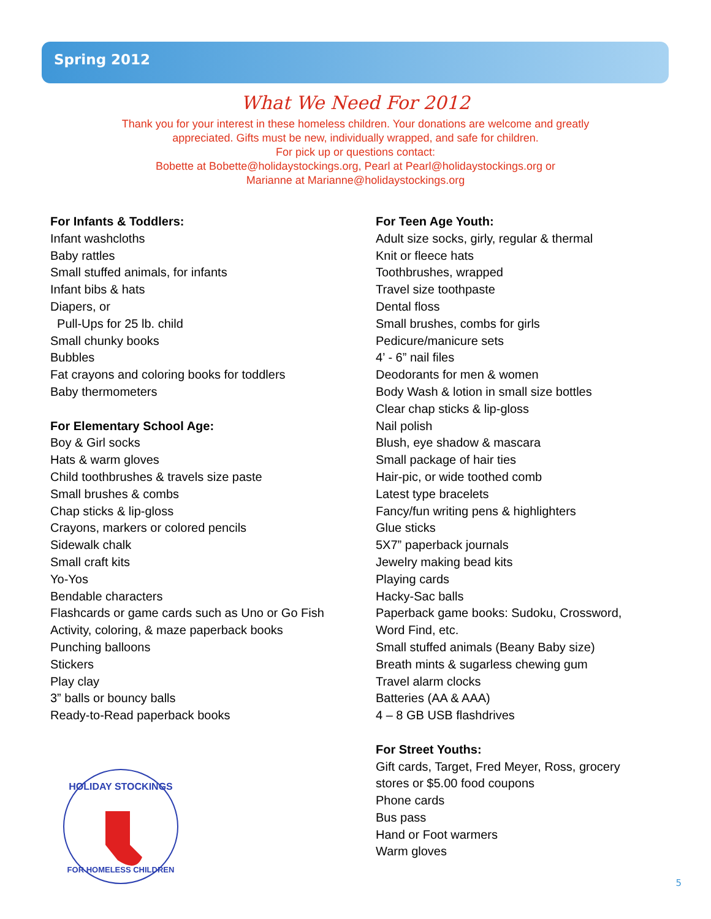Spring 2012
What We Need For 2012
Thank you for your interest in these homeless children. Your donations are welcome and greatly
appreciated. Gifts must be new, individually wrapped, and safe for children.
For pick up or questions contact:
Bobette at Bobette@holidaystockings.org, Pearl at Pearl@holidaystockings.org or
Marianne at Marianne@holidaystockings.org
For Infants & Toddlers:
Infant washcloths
Baby rattles
Small stuffed animals, for infants
Infant bibs & hats
Diapers, or
Pull-Ups for 25 lb. child
Small chunky books
Bubbles
Fat crayons and coloring books for toddlers
Baby thermometers
For Elementary School Age:
Boy & Girl socks
Hats & warm gloves
Child toothbrushes & travels size paste
Small brushes & combs
Chap sticks & lip-gloss
Crayons, markers or colored pencils
Sidewalk chalk
Small craft kits
Yo-Yos
Bendable characters
Flashcards or game cards such as Uno or Go Fish
Activity, coloring, & maze paperback books
Punching balloons
Stickers
Play clay
3” balls or bouncy balls
Ready-to-Read paperback books
HOLIDAY STOCKINGS
FOR HOMELESS CHILDREN
For Teen Age Youth:
Adult size socks, girly, regular & thermal
Knit or fleece hats
Toothbrushes, wrapped
Travel size toothpaste
Dental floss
Small brushes, combs for girls
Pedicure/manicure sets
4’ - 6” nail files
Deodorants for men & women
Body Wash & lotion in small size bottles
Clear chap sticks & lip-gloss
Nail polish
Blush, eye shadow & mascara
Small package of hair ties
Hair-pic, or wide toothed comb
Latest type bracelets
Fancy/fun writing pens & highlighters
Glue sticks
5X7” paperback journals
Jewelry making bead kits
Playing cards
Hacky-Sac balls
Paperback game books: Sudoku, Crossword,
Word Find, etc.
Small stuffed animals (Beany Baby size)
Breath mints & sugarless chewing gum
Travel alarm clocks
Batteries (AA & AAA)
4 – 8 GB USB flashdrives
For Street Youths:
Gift cards, Target, Fred Meyer, Ross, grocery
stores or $5.00 food coupons
Phone cards
Bus pass
Hand or Foot warmers
Warm gloves
5